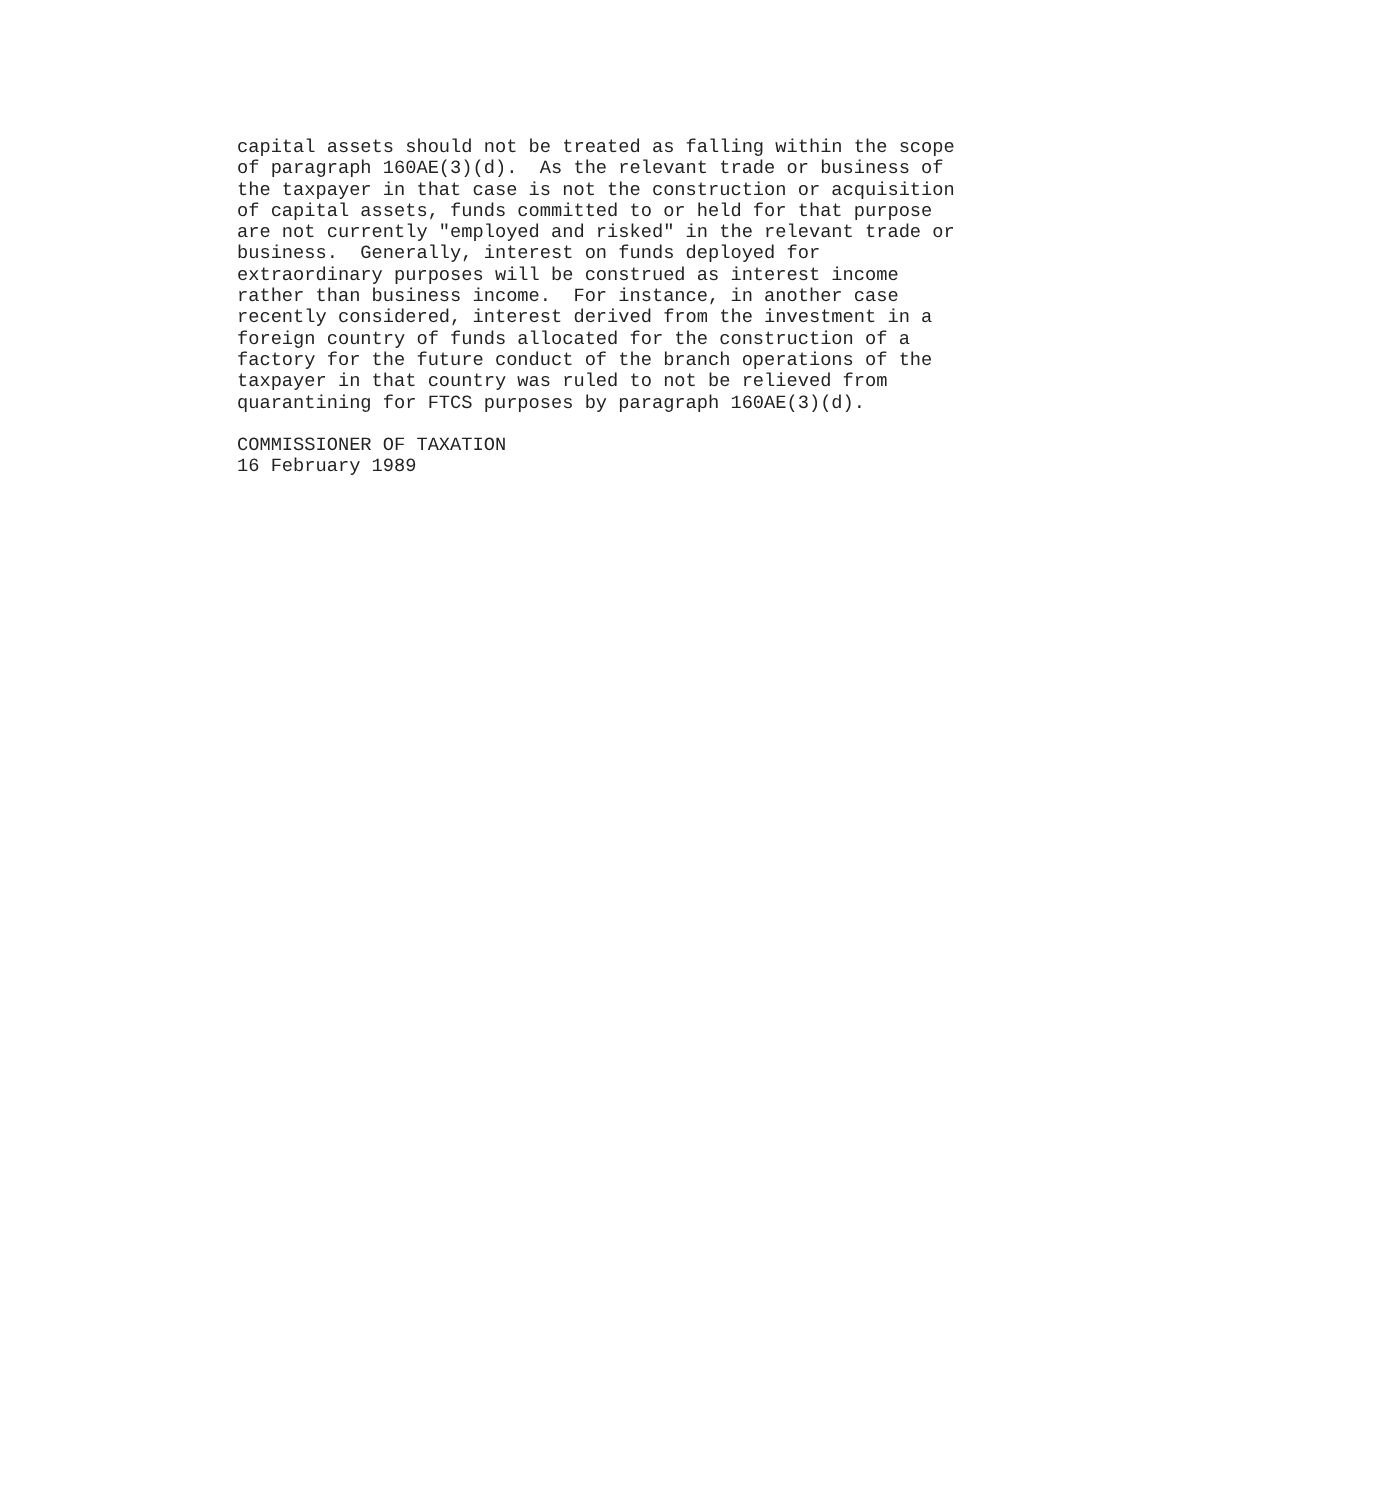capital assets should not be treated as falling within the scope
of paragraph 160AE(3)(d).  As the relevant trade or business of
the taxpayer in that case is not the construction or acquisition
of capital assets, funds committed to or held for that purpose
are not currently "employed and risked" in the relevant trade or
business.  Generally, interest on funds deployed for
extraordinary purposes will be construed as interest income
rather than business income.  For instance, in another case
recently considered, interest derived from the investment in a
foreign country of funds allocated for the construction of a
factory for the future conduct of the branch operations of the
taxpayer in that country was ruled to not be relieved from
quarantining for FTCS purposes by paragraph 160AE(3)(d).

COMMISSIONER OF TAXATION
16 February 1989